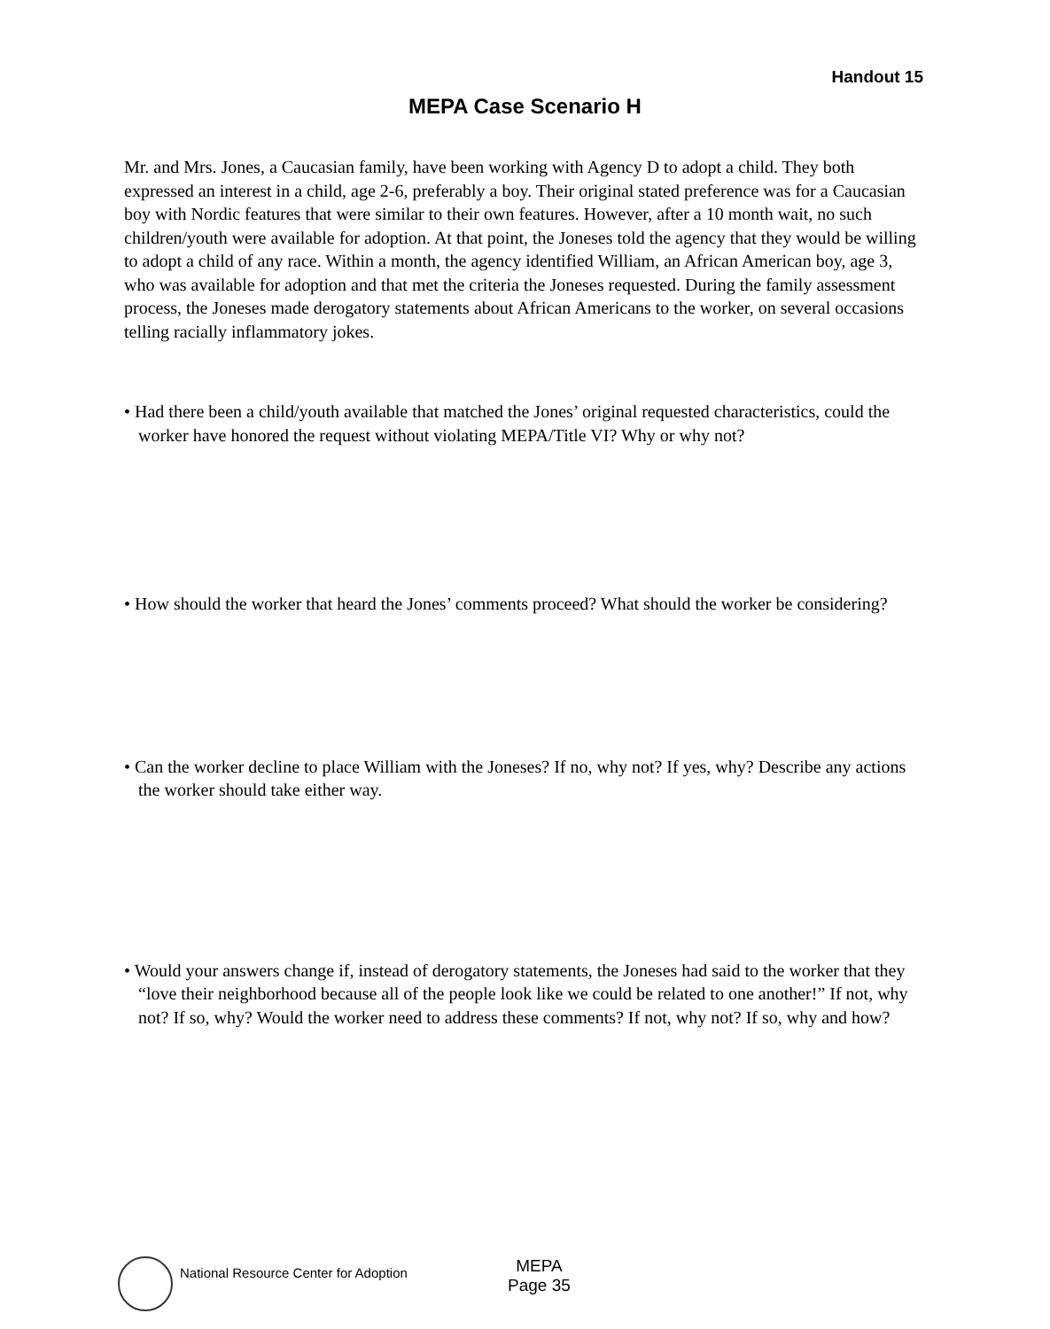Handout 15
MEPA Case Scenario H
Mr. and Mrs. Jones, a Caucasian family, have been working with Agency D to adopt a child. They both expressed an interest in a child, age 2-6, preferably a boy. Their original stated preference was for a Caucasian boy with Nordic features that were similar to their own features. However, after a 10 month wait, no such children/youth were available for adoption. At that point, the Joneses told the agency that they would be willing to adopt a child of any race. Within a month, the agency identified William, an African American boy, age 3, who was available for adoption and that met the criteria the Joneses requested. During the family assessment process, the Joneses made derogatory statements about African Americans to the worker, on several occasions telling racially inflammatory jokes.
• Had there been a child/youth available that matched the Jones’ original requested characteristics, could the worker have honored the request without violating MEPA/Title VI? Why or why not?
• How should the worker that heard the Jones’ comments proceed? What should the worker be considering?
• Can the worker decline to place William with the Joneses? If no, why not? If yes, why? Describe any actions the worker should take either way.
• Would your answers change if, instead of derogatory statements, the Joneses had said to the worker that they “love their neighborhood because all of the people look like we could be related to one another!” If not, why not? If so, why? Would the worker need to address these comments? If not, why not? If so, why and how?
National Resource Center for Adoption
MEPA
Page 35